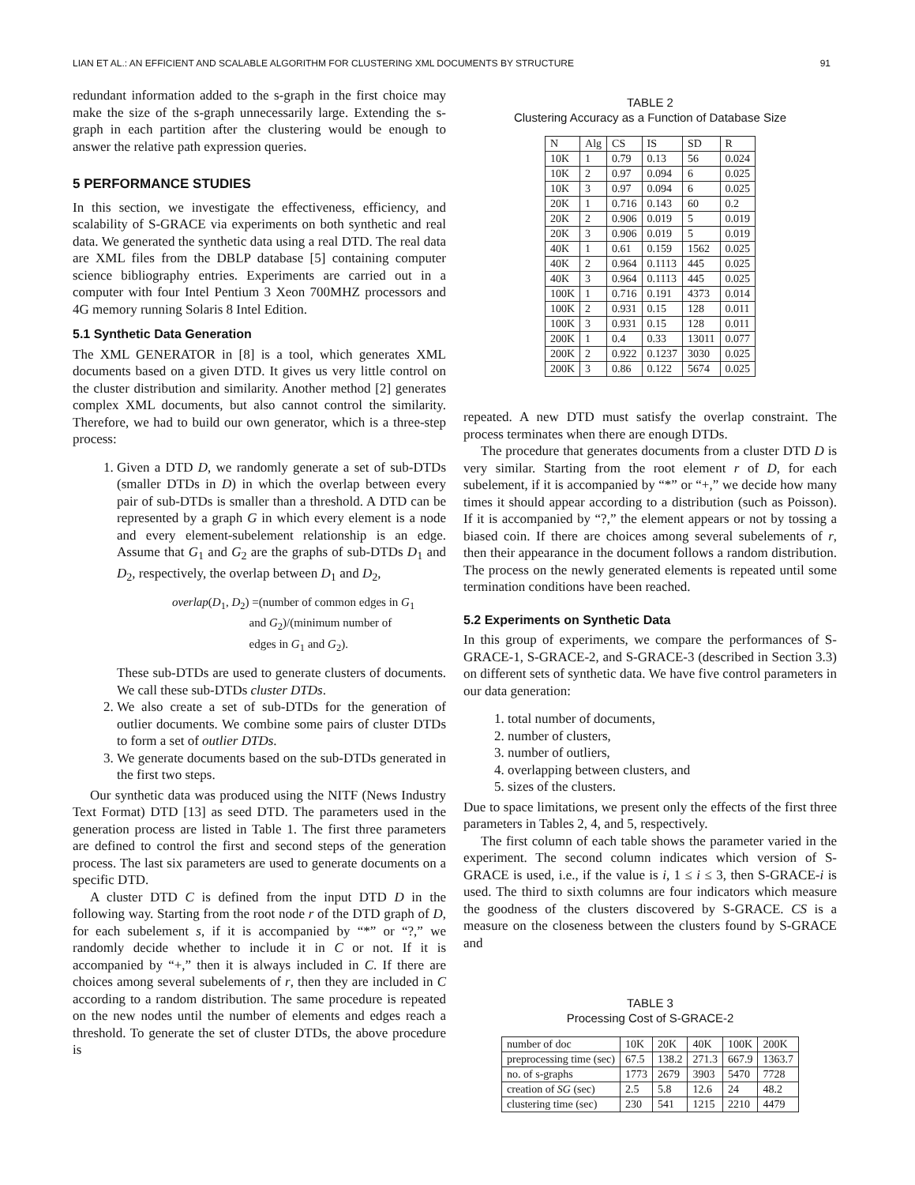LIAN ET AL.: AN EFFICIENT AND SCALABLE ALGORITHM FOR CLUSTERING XML DOCUMENTS BY STRUCTURE 91
redundant information added to the s-graph in the first choice may make the size of the s-graph unnecessarily large. Extending the s-graph in each partition after the clustering would be enough to answer the relative path expression queries.
5 PERFORMANCE STUDIES
In this section, we investigate the effectiveness, efficiency, and scalability of S-GRACE via experiments on both synthetic and real data. We generated the synthetic data using a real DTD. The real data are XML files from the DBLP database [5] containing computer science bibliography entries. Experiments are carried out in a computer with four Intel Pentium 3 Xeon 700MHZ processors and 4G memory running Solaris 8 Intel Edition.
5.1 Synthetic Data Generation
The XML GENERATOR in [8] is a tool, which generates XML documents based on a given DTD. It gives us very little control on the cluster distribution and similarity. Another method [2] generates complex XML documents, but also cannot control the similarity. Therefore, we had to build our own generator, which is a three-step process:
1. Given a DTD D, we randomly generate a set of sub-DTDs (smaller DTDs in D) in which the overlap between every pair of sub-DTDs is smaller than a threshold. A DTD can be represented by a graph G in which every element is a node and every element-subelement relationship is an edge. Assume that G<sub>1</sub> and G<sub>2</sub> are the graphs of sub-DTDs D<sub>1</sub> and D<sub>2</sub>, respectively, the overlap between D<sub>1</sub> and D<sub>2</sub>,
overlap(D<sub>1</sub>, D<sub>2</sub>) =(number of common edges in G<sub>1</sub>
and G<sub>2</sub>)/(minimum number of
edges in G<sub>1</sub> and G<sub>2</sub>).
These sub-DTDs are used to generate clusters of documents. We call these sub-DTDs cluster DTDs.
2. We also create a set of sub-DTDs for the generation of outlier documents. We combine some pairs of cluster DTDs to form a set of outlier DTDs.
3. We generate documents based on the sub-DTDs generated in the first two steps.
Our synthetic data was produced using the NITF (News Industry Text Format) DTD [13] as seed DTD. The parameters used in the generation process are listed in Table 1. The first three parameters are defined to control the first and second steps of the generation process. The last six parameters are used to generate documents on a specific DTD.
A cluster DTD C is defined from the input DTD D in the following way. Starting from the root node r of the DTD graph of D, for each subelement s, if it is accompanied by “*” or “?,” we randomly decide whether to include it in C or not. If it is accompanied by “+,” then it is always included in C. If there are choices among several subelements of r, then they are included in C according to a random distribution. The same procedure is repeated on the new nodes until the number of elements and edges reach a threshold. To generate the set of cluster DTDs, the above procedure is
TABLE 2
Clustering Accuracy as a Function of Database Size
| N | Alg | CS | IS | SD | R |
| --- | --- | --- | --- | --- | --- |
| 10K | 1 | 0.79 | 0.13 | 56 | 0.024 |
| 10K | 2 | 0.97 | 0.094 | 6 | 0.025 |
| 10K | 3 | 0.97 | 0.094 | 6 | 0.025 |
| 20K | 1 | 0.716 | 0.143 | 60 | 0.2 |
| 20K | 2 | 0.906 | 0.019 | 5 | 0.019 |
| 20K | 3 | 0.906 | 0.019 | 5 | 0.019 |
| 40K | 1 | 0.61 | 0.159 | 1562 | 0.025 |
| 40K | 2 | 0.964 | 0.1113 | 445 | 0.025 |
| 40K | 3 | 0.964 | 0.1113 | 445 | 0.025 |
| 100K | 1 | 0.716 | 0.191 | 4373 | 0.014 |
| 100K | 2 | 0.931 | 0.15 | 128 | 0.011 |
| 100K | 3 | 0.931 | 0.15 | 128 | 0.011 |
| 200K | 1 | 0.4 | 0.33 | 13011 | 0.077 |
| 200K | 2 | 0.922 | 0.1237 | 3030 | 0.025 |
| 200K | 3 | 0.86 | 0.122 | 5674 | 0.025 |
repeated. A new DTD must satisfy the overlap constraint. The process terminates when there are enough DTDs.
The procedure that generates documents from a cluster DTD D is very similar. Starting from the root element r of D, for each subelement, if it is accompanied by “*” or “+,” we decide how many times it should appear according to a distribution (such as Poisson). If it is accompanied by “?,” the element appears or not by tossing a biased coin. If there are choices among several subelements of r, then their appearance in the document follows a random distribution. The process on the newly generated elements is repeated until some termination conditions have been reached.
5.2 Experiments on Synthetic Data
In this group of experiments, we compare the performances of S-GRACE-1, S-GRACE-2, and S-GRACE-3 (described in Section 3.3) on different sets of synthetic data. We have five control parameters in our data generation:
1. total number of documents,
2. number of clusters,
3. number of outliers,
4. overlapping between clusters, and
5. sizes of the clusters.
Due to space limitations, we present only the effects of the first three parameters in Tables 2, 4, and 5, respectively.
The first column of each table shows the parameter varied in the experiment. The second column indicates which version of S-GRACE is used, i.e., if the value is i, 1 ≤ i ≤ 3, then S-GRACE-i is used. The third to sixth columns are four indicators which measure the goodness of the clusters discovered by S-GRACE. CS is a measure on the closeness between the clusters found by S-GRACE and
TABLE 3
Processing Cost of S-GRACE-2
| number of doc | 10K | 20K | 40K | 100K | 200K |
| --- | --- | --- | --- | --- | --- |
| preprocessing time (sec) | 67.5 | 138.2 | 271.3 | 667.9 | 1363.7 |
| no. of s-graphs | 1773 | 2679 | 3903 | 5470 | 7728 |
| creation of SG (sec) | 2.5 | 5.8 | 12.6 | 24 | 48.2 |
| clustering time (sec) | 230 | 541 | 1215 | 2210 | 4479 |